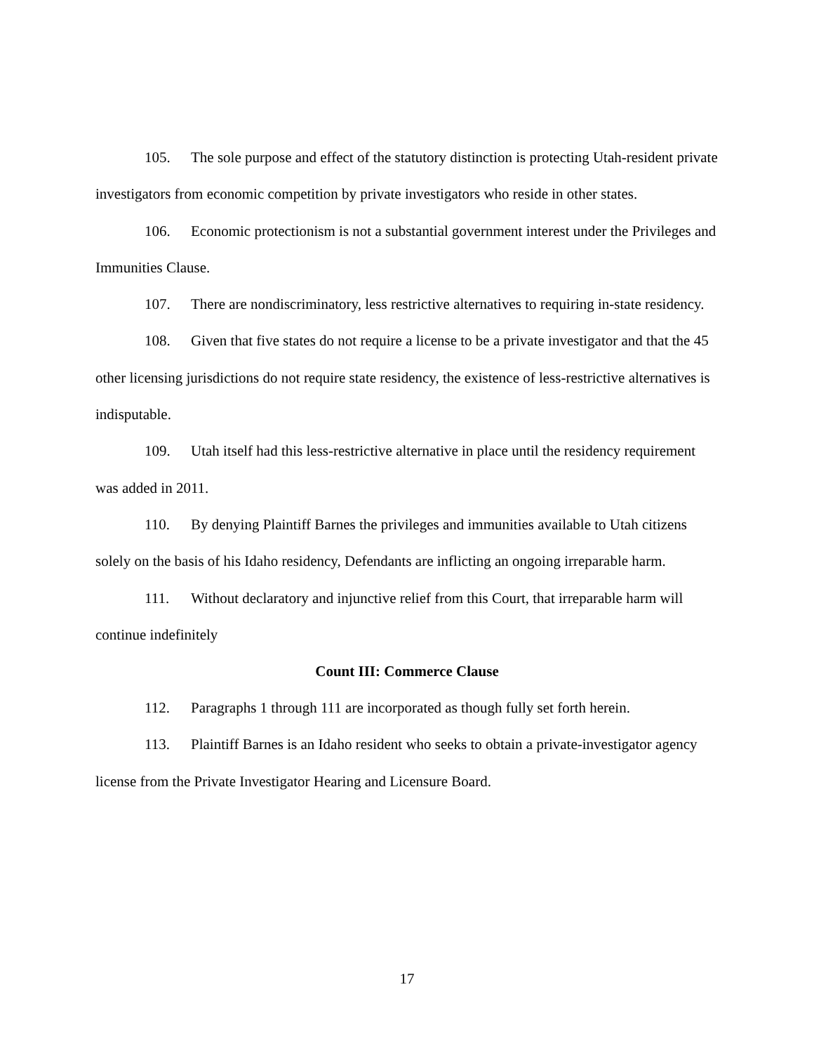105. The sole purpose and effect of the statutory distinction is protecting Utah-resident private investigators from economic competition by private investigators who reside in other states.
106. Economic protectionism is not a substantial government interest under the Privileges and Immunities Clause.
107. There are nondiscriminatory, less restrictive alternatives to requiring in-state residency.
108. Given that five states do not require a license to be a private investigator and that the 45 other licensing jurisdictions do not require state residency, the existence of less-restrictive alternatives is indisputable.
109. Utah itself had this less-restrictive alternative in place until the residency requirement was added in 2011.
110. By denying Plaintiff Barnes the privileges and immunities available to Utah citizens solely on the basis of his Idaho residency, Defendants are inflicting an ongoing irreparable harm.
111. Without declaratory and injunctive relief from this Court, that irreparable harm will continue indefinitely
Count III: Commerce Clause
112. Paragraphs 1 through 111 are incorporated as though fully set forth herein.
113. Plaintiff Barnes is an Idaho resident who seeks to obtain a private-investigator agency license from the Private Investigator Hearing and Licensure Board.
17